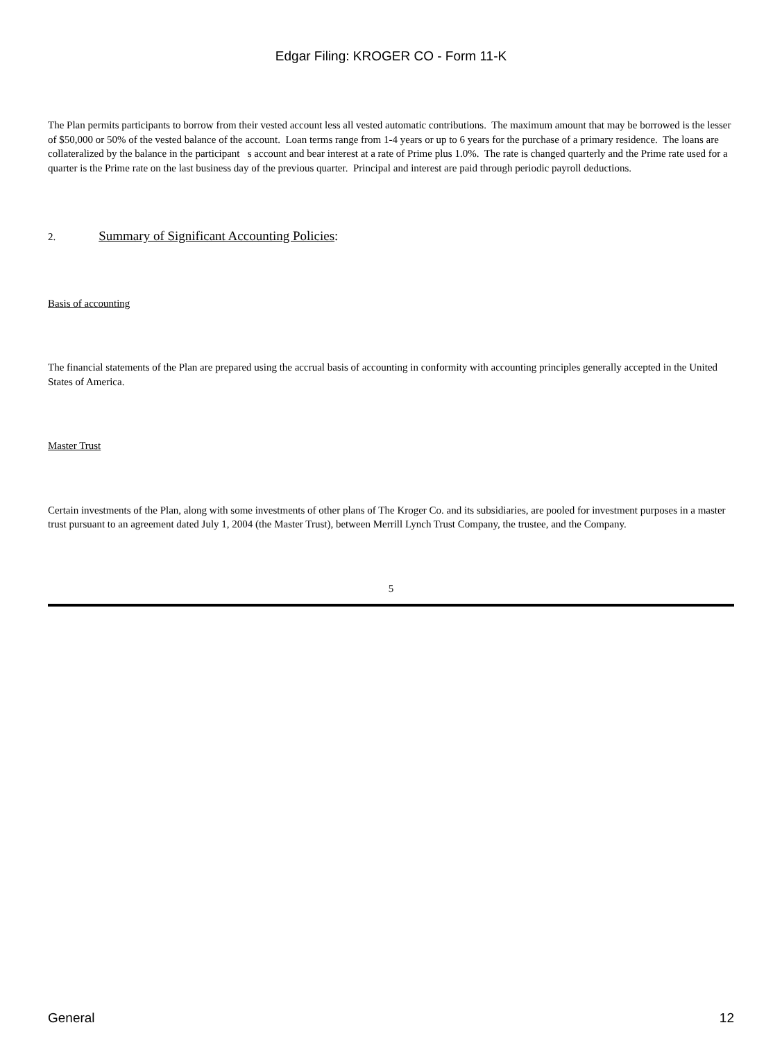Edgar Filing: KROGER CO - Form 11-K
The Plan permits participants to borrow from their vested account less all vested automatic contributions. The maximum amount that may be borrowed is the lesser of $50,000 or 50% of the vested balance of the account. Loan terms range from 1-4 years or up to 6 years for the purchase of a primary residence. The loans are collateralized by the balance in the participant s account and bear interest at a rate of Prime plus 1.0%. The rate is changed quarterly and the Prime rate used for a quarter is the Prime rate on the last business day of the previous quarter. Principal and interest are paid through periodic payroll deductions.
2. Summary of Significant Accounting Policies:
Basis of accounting
The financial statements of the Plan are prepared using the accrual basis of accounting in conformity with accounting principles generally accepted in the United States of America.
Master Trust
Certain investments of the Plan, along with some investments of other plans of The Kroger Co. and its subsidiaries, are pooled for investment purposes in a master trust pursuant to an agreement dated July 1, 2004 (the Master Trust), between Merrill Lynch Trust Company, the trustee, and the Company.
5
General 12